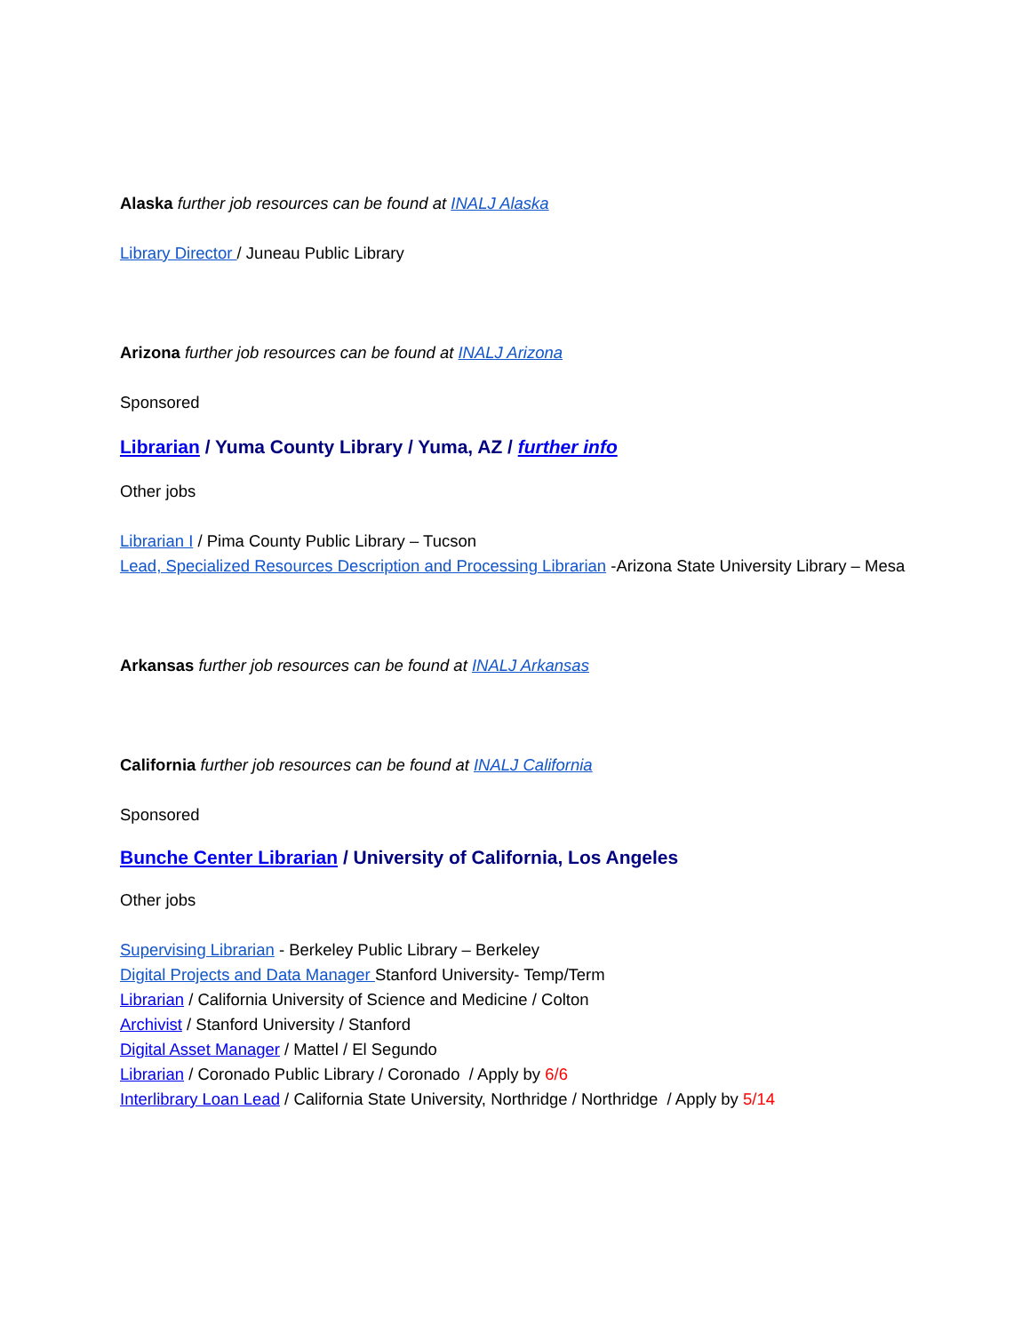Alaska further job resources can be found at INALJ Alaska
Library Director / Juneau Public Library
Arizona further job resources can be found at INALJ Arizona
Sponsored
Librarian / Yuma County Library / Yuma, AZ / further info
Other jobs
Librarian I / Pima County Public Library – Tucson
Lead, Specialized Resources Description and Processing Librarian -Arizona State University Library – Mesa
Arkansas further job resources can be found at INALJ Arkansas
California further job resources can be found at INALJ California
Sponsored
Bunche Center Librarian / University of California, Los Angeles
Other jobs
Supervising Librarian - Berkeley Public Library – Berkeley
Digital Projects and Data Manager Stanford University- Temp/Term
Librarian / California University of Science and Medicine / Colton
Archivist / Stanford University / Stanford
Digital Asset Manager / Mattel / El Segundo
Librarian / Coronado Public Library / Coronado / Apply by 6/6
Interlibrary Loan Lead / California State University, Northridge / Northridge / Apply by 5/14